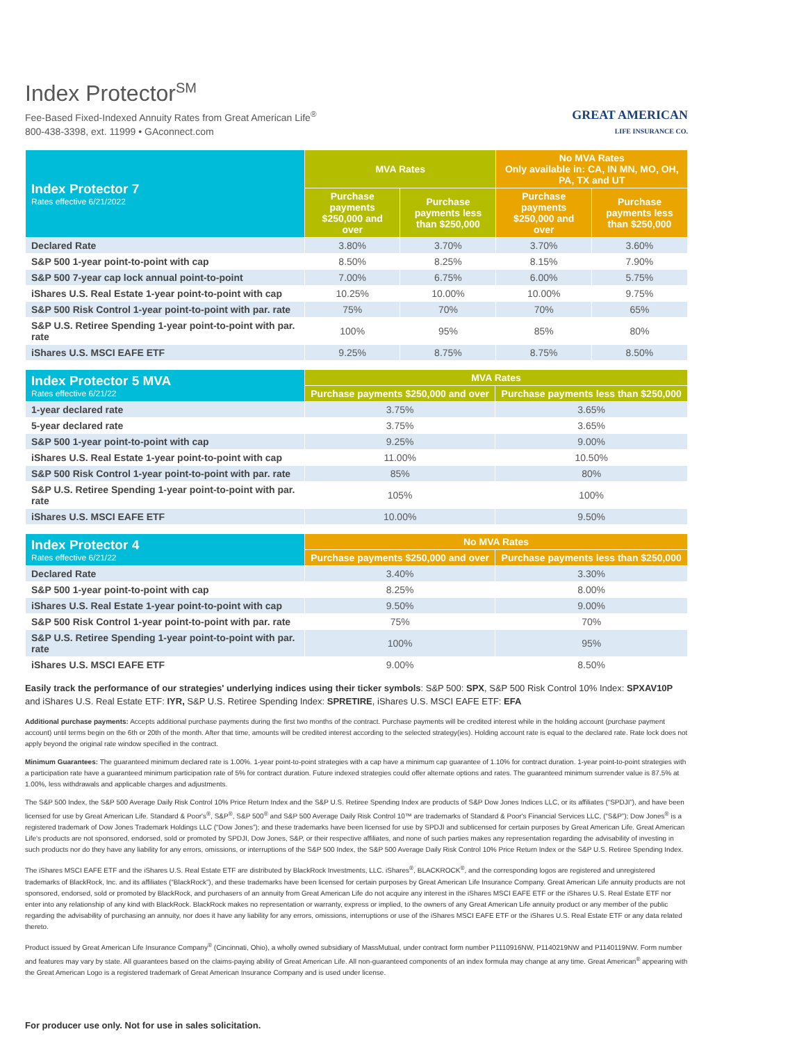Index Protector<sup>SM</sup>
Fee-Based Fixed-Indexed Annuity Rates from Great American Life<sup>®</sup>
800-438-3398, ext. 11999 • GAconnect.com
GREAT AMERICAN
LIFE INSURANCE CO.
| Index Protector 7 Rates effective 6/21/2022 | MVA Rates | | No MVA Rates Only available in: CA, IN MN, MO, OH, PA, TX and UT | |
| --- | --- | --- | --- | --- |
| | Purchase payments $250,000 and over | Purchase payments less than $250,000 | Purchase payments $250,000 and over | Purchase payments less than $250,000 |
| Declared Rate | 3.80% | 3.70% | 3.70% | 3.60% |
| S&P 500 1-year point-to-point with cap | 8.50% | 8.25% | 8.15% | 7.90% |
| S&P 500 7-year cap lock annual point-to-point | 7.00% | 6.75% | 6.00% | 5.75% |
| iShares U.S. Real Estate 1-year point-to-point with cap | 10.25% | 10.00% | 10.00% | 9.75% |
| S&P 500 Risk Control 1-year point-to-point with par. rate | 75% | 70% | 70% | 65% |
| S&P U.S. Retiree Spending 1-year point-to-point with par. rate | 100% | 95% | 85% | 80% |
| iShares U.S. MSCI EAFE ETF | 9.25% | 8.75% | 8.75% | 8.50% |
| Index Protector 5 MVA Rates effective 6/21/22 | MVA Rates | |
| --- | --- | --- |
| | Purchase payments $250,000 and over | Purchase payments less than $250,000 |
| 1-year declared rate | 3.75% | 3.65% |
| 5-year declared rate | 3.75% | 3.65% |
| S&P 500 1-year point-to-point with cap | 9.25% | 9.00% |
| iShares U.S. Real Estate 1-year point-to-point with cap | 11.00% | 10.50% |
| S&P 500 Risk Control 1-year point-to-point with par. rate | 85% | 80% |
| S&P U.S. Retiree Spending 1-year point-to-point with par. rate | 105% | 100% |
| iShares U.S. MSCI EAFE ETF | 10.00% | 9.50% |
| Index Protector 4 Rates effective 6/21/22 | No MVA Rates | |
| --- | --- | --- |
| | Purchase payments $250,000 and over | Purchase payments less than $250,000 |
| Declared Rate | 3.40% | 3.30% |
| S&P 500 1-year point-to-point with cap | 8.25% | 8.00% |
| iShares U.S. Real Estate 1-year point-to-point with cap | 9.50% | 9.00% |
| S&P 500 Risk Control 1-year point-to-point with par. rate | 75% | 70% |
| S&P U.S. Retiree Spending 1-year point-to-point with par. rate | 100% | 95% |
| iShares U.S. MSCI EAFE ETF | 9.00% | 8.50% |
Easily track the performance of our strategies' underlying indices using their ticker symbols: S&P 500: SPX, S&P 500 Risk Control 10% Index: SPXAV10P and iShares U.S. Real Estate ETF: IYR, S&P U.S. Retiree Spending Index: SPRETIRE, iShares U.S. MSCI EAFE ETF: EFA
Additional purchase payments: Accepts additional purchase payments during the first two months of the contract. Purchase payments will be credited interest while in the holding account (purchase payment account) until terms begin on the 6th or 20th of the month. After that time, amounts will be credited interest according to the selected strategy(ies). Holding account rate is equal to the declared rate. Rate lock does not apply beyond the original rate window specified in the contract.
Minimum Guarantees: The guaranteed minimum declared rate is 1.00%. 1-year point-to-point strategies with a cap have a minimum cap guarantee of 1.10% for contract duration. 1-year point-to-point strategies with a participation rate have a guaranteed minimum participation rate of 5% for contract duration. Future indexed strategies could offer alternate options and rates. The guaranteed minimum surrender value is 87.5% at 1.00%, less withdrawals and applicable charges and adjustments.
The S&P 500 Index, the S&P 500 Average Daily Risk Control 10% Price Return Index and the S&P U.S. Retiree Spending Index are products of S&P Dow Jones Indices LLC, or its affiliates (“SPDJI”), and have been licensed for use by Great American Life. Standard & Poor's<sup>®</sup>, S&P<sup>®</sup>, S&P 500<sup>®</sup> and S&P 500 Average Daily Risk Control 10™ are trademarks of Standard & Poor's Financial Services LLC, (“S&P”); Dow Jones<sup>®</sup> is a registered trademark of Dow Jones Trademark Holdings LLC (“Dow Jones”); and these trademarks have been licensed for use by SPDJI and sublicensed for certain purposes by Great American Life. Great American Life's products are not sponsored, endorsed, sold or promoted by SPDJI, Dow Jones, S&P, or their respective affiliates, and none of such parties makes any representation regarding the advisability of investing in such products nor do they have any liability for any errors, omissions, or interruptions of the S&P 500 Index, the S&P 500 Average Daily Risk Control 10% Price Return Index or the S&P U.S. Retiree Spending Index.
The iShares MSCI EAFE ETF and the iShares U.S. Real Estate ETF are distributed by BlackRock Investments, LLC. iShares<sup>®</sup>, BLACKROCK<sup>®</sup>, and the corresponding logos are registered and unregistered trademarks of BlackRock, Inc. and its affiliates (“BlackRock”), and these trademarks have been licensed for certain purposes by Great American Life Insurance Company. Great American Life annuity products are not sponsored, endorsed, sold or promoted by BlackRock, and purchasers of an annuity from Great American Life do not acquire any interest in the iShares MSCI EAFE ETF or the iShares U.S. Real Estate ETF nor enter into any relationship of any kind with BlackRock. BlackRock makes no representation or warranty, express or implied, to the owners of any Great American Life annuity product or any member of the public regarding the advisability of purchasing an annuity, nor does it have any liability for any errors, omissions, interruptions or use of the iShares MSCI EAFE ETF or the iShares U.S. Real Estate ETF or any data related thereto.
Product issued by Great American Life Insurance Company<sup>®</sup> (Cincinnati, Ohio), a wholly owned subsidiary of MassMutual, under contract form number P1110916NW, P1140219NW and P1140119NW. Form number and features may vary by state. All guarantees based on the claims-paying ability of Great American Life. All non-guaranteed components of an index formula may change at any time. Great American<sup>®</sup> appearing with the Great American Logo is a registered trademark of Great American Insurance Company and is used under license.
For producer use only. Not for use in sales solicitation.